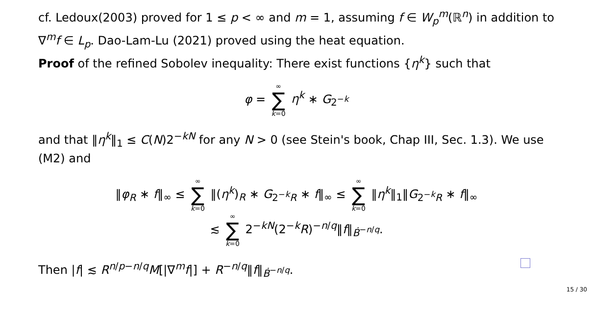cf. Ledoux(2003) proved for 1 ≤ p < ∞ and m = 1, assuming f ∈ W<sub>p</sub><sup>m</sup>(ℝ<sup>n</sup>) in addition to ∇<sup>m</sup>f ∈ L<sub>p</sub>. Dao-Lam-Lu (2021) proved using the heat equation.
Proof of the refined Sobolev inequality: There exist functions {η<sup>k</sup>} such that
φ = ∞ ∑ k=0 η<sup>k</sup> ∗ G<sub>2<sup>−k</sup></sub>
and that ‖η<sup>k</sup>‖<sub>1</sub> ≤ C(N)2<sup>−kN</sup> for any N > 0 (see Stein's book, Chap III, Sec. 1.3). We use (M2) and
‖φ<sub>R</sub> ∗ f‖<sub>∞</sub> ≤ ∞ ∑ k=0 ‖(η<sup>k</sup>)<sub>R</sub> ∗ G<sub>2<sup>−k</sup>R</sub> ∗ f‖<sub>∞</sub> ≤ ∞ ∑ k=0 ‖η<sup>k</sup>‖<sub>1</sub>‖G<sub>2<sup>−k</sup>R</sub> ∗ f‖<sub>∞</sub>
≲ ∞ ∑ k=0 2<sup>−kN</sup>(2<sup>−k</sup>R)<sup>−n/q</sup>‖f‖<sub>Ḃ<sup>−n/q</sup></sub>.
Then |f| ≲ R<sup>n/p−n/q</sup>M[|∇<sup>m</sup>f|] + R<sup>−n/q</sup>‖f‖<sub>Ḃ<sup>−n/q</sup></sub>.
15 / 30